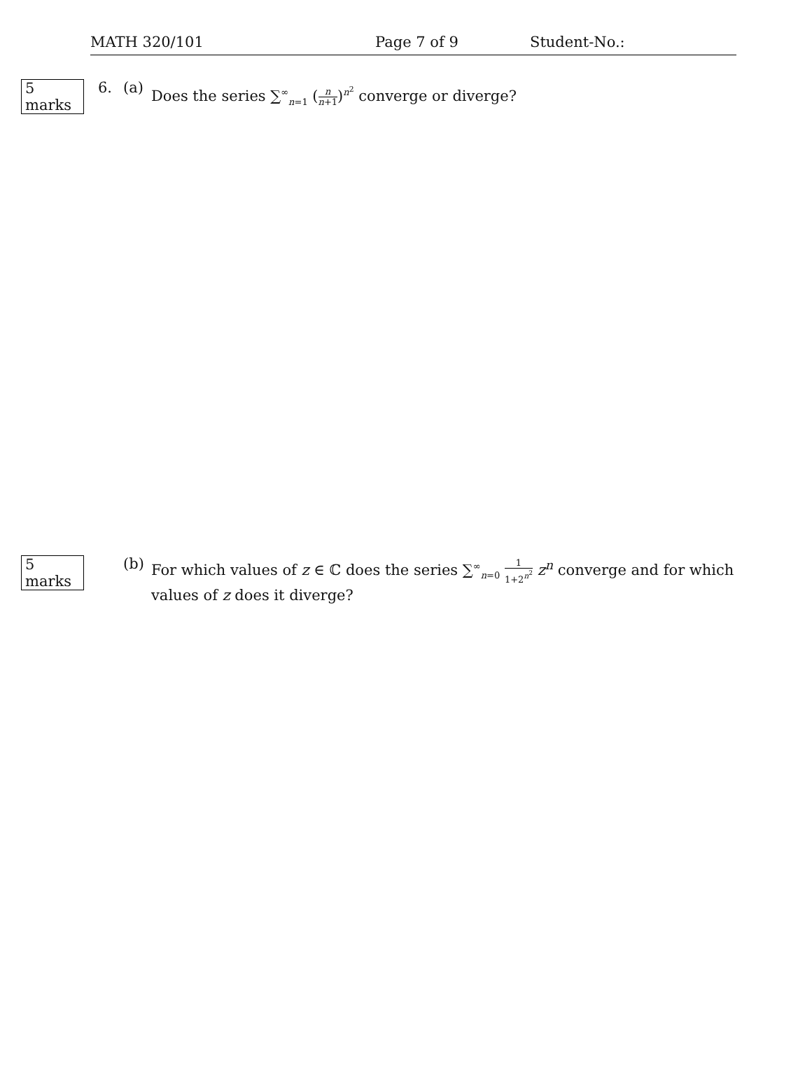MATH 320/101 Page 7 of 9 Student-No.:
5 marks
6. (a)
Does the series ∑<sup>∞</sup><sub>n=1</sub> (n n+1)<sup>n<sup>2</sup></sup> converge or diverge?
5 marks
(b)
For which values of z ∈ ℂ does the series ∑<sup>∞</sup><sub>n=0</sub> 1 1+2<sup>n<sup>2</sup></sup> z<sup>n</sup> converge and for which values of z does it diverge?